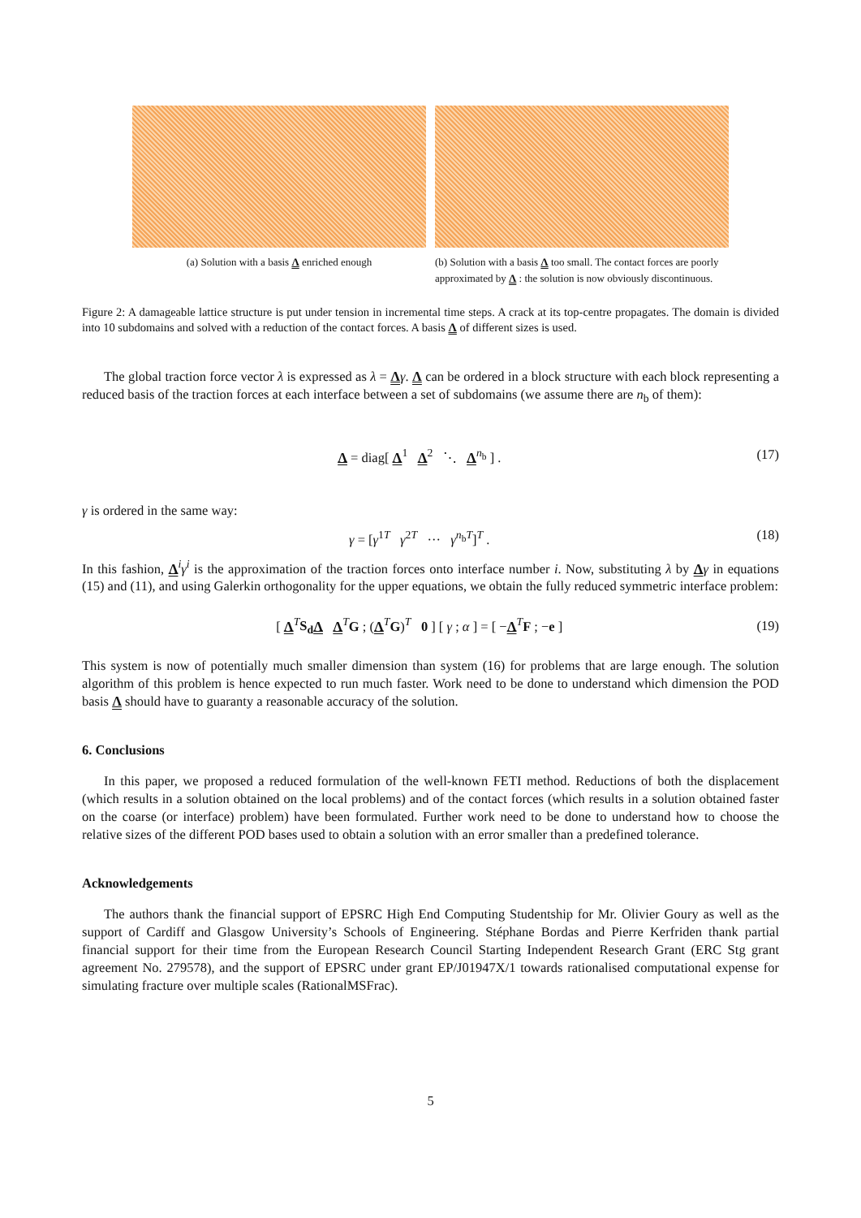(a) Solution with a basis Λ enriched enough (b) Solution with a basis Λ too small. The contact forces are poorly approximated by Λ : the solution is now obviously discontinuous.
Figure 2: A damageable lattice structure is put under tension in incremental time steps. A crack at its top-centre propagates. The domain is divided into 10 subdomains and solved with a reduction of the contact forces. A basis Λ of different sizes is used.
The global traction force vector λ is expressed as λ = Λγ. Λ can be ordered in a block structure with each block representing a reduced basis of the traction forces at each interface between a set of subdomains (we assume there are n<sub>b</sub> of them):
Λ = diag[ Λ<sup>1</sup> Λ<sup>2</sup> ⋱ Λ<sup>n<sub>b</sub></sup> ] .
(17)
γ is ordered in the same way:
γ = [γ<sup>1T</sup> γ<sup>2T</sup> ··· γ<sup>n<sub>b</sub>T</sup>]<sup>T</sup> .
(18)
In this fashion, Λ<sup>i</sup>γ<sup>i</sup> is the approximation of the traction forces onto interface number i. Now, substituting λ by Λγ in equations (15) and (11), and using Galerkin orthogonality for the upper equations, we obtain the fully reduced symmetric interface problem:
[ Λ<sup>T</sup>S<sub>d</sub> Λ Λ<sup>T</sup>G ; (Λ<sup>T</sup>G)<sup>T</sup> 0 ] [ γ ; α ] = [ −Λ<sup>T</sup>F ; −e ]
(19)
This system is now of potentially much smaller dimension than system (16) for problems that are large enough. The solution algorithm of this problem is hence expected to run much faster. Work need to be done to understand which dimension the POD basis Λ should have to guaranty a reasonable accuracy of the solution.
6. Conclusions
In this paper, we proposed a reduced formulation of the well-known FETI method. Reductions of both the displacement (which results in a solution obtained on the local problems) and of the contact forces (which results in a solution obtained faster on the coarse (or interface) problem) have been formulated. Further work need to be done to understand how to choose the relative sizes of the different POD bases used to obtain a solution with an error smaller than a predefined tolerance.
Acknowledgements
The authors thank the financial support of EPSRC High End Computing Studentship for Mr. Olivier Goury as well as the support of Cardiff and Glasgow University’s Schools of Engineering. Stéphane Bordas and Pierre Kerfriden thank partial financial support for their time from the European Research Council Starting Independent Research Grant (ERC Stg grant agreement No. 279578), and the support of EPSRC under grant EP/J01947X/1 towards rationalised computational expense for simulating fracture over multiple scales (RationalMSFrac).
5